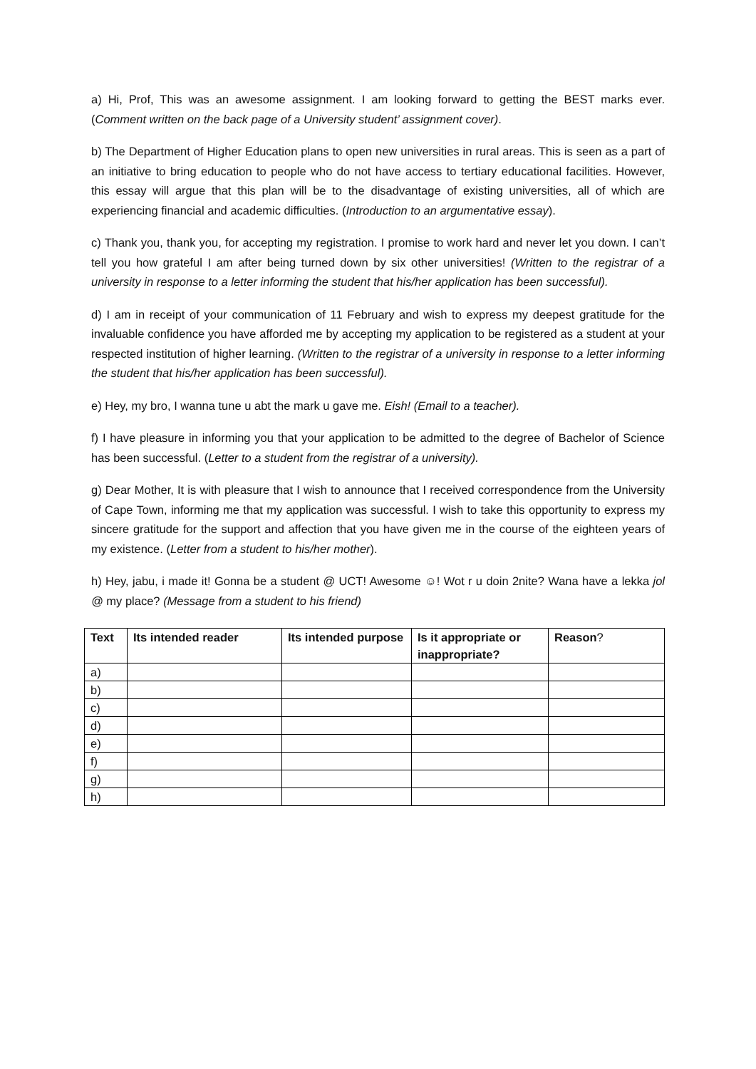a) Hi, Prof, This was an awesome assignment. I am looking forward to getting the BEST marks ever. (Comment written on the back page of a University student’ assignment cover).
b) The Department of Higher Education plans to open new universities in rural areas. This is seen as a part of an initiative to bring education to people who do not have access to tertiary educational facilities. However, this essay will argue that this plan will be to the disadvantage of existing universities, all of which are experiencing financial and academic difficulties. (Introduction to an argumentative essay).
c) Thank you, thank you, for accepting my registration. I promise to work hard and never let you down. I can’t tell you how grateful I am after being turned down by six other universities! (Written to the registrar of a university in response to a letter informing the student that his/her application has been successful).
d) I am in receipt of your communication of 11 February and wish to express my deepest gratitude for the invaluable confidence you have afforded me by accepting my application to be registered as a student at your respected institution of higher learning. (Written to the registrar of a university in response to a letter informing the student that his/her application has been successful).
e) Hey, my bro, I wanna tune u abt the mark u gave me. Eish! (Email to a teacher).
f) I have pleasure in informing you that your application to be admitted to the degree of Bachelor of Science has been successful. (Letter to a student from the registrar of a university).
g) Dear Mother, It is with pleasure that I wish to announce that I received correspondence from the University of Cape Town, informing me that my application was successful. I wish to take this opportunity to express my sincere gratitude for the support and affection that you have given me in the course of the eighteen years of my existence. (Letter from a student to his/her mother).
h) Hey, jabu, i made it! Gonna be a student @ UCT! Awesome ☺! Wot r u doin 2nite? Wana have a lekka jol @ my place? (Message from a student to his friend)
| Text | Its intended reader | Its intended purpose | Is it appropriate or inappropriate? | Reason ? |
| --- | --- | --- | --- | --- |
| a) | | | | |
| b) | | | | |
| c) | | | | |
| d) | | | | |
| e) | | | | |
| f) | | | | |
| g) | | | | |
| h) | | | | |